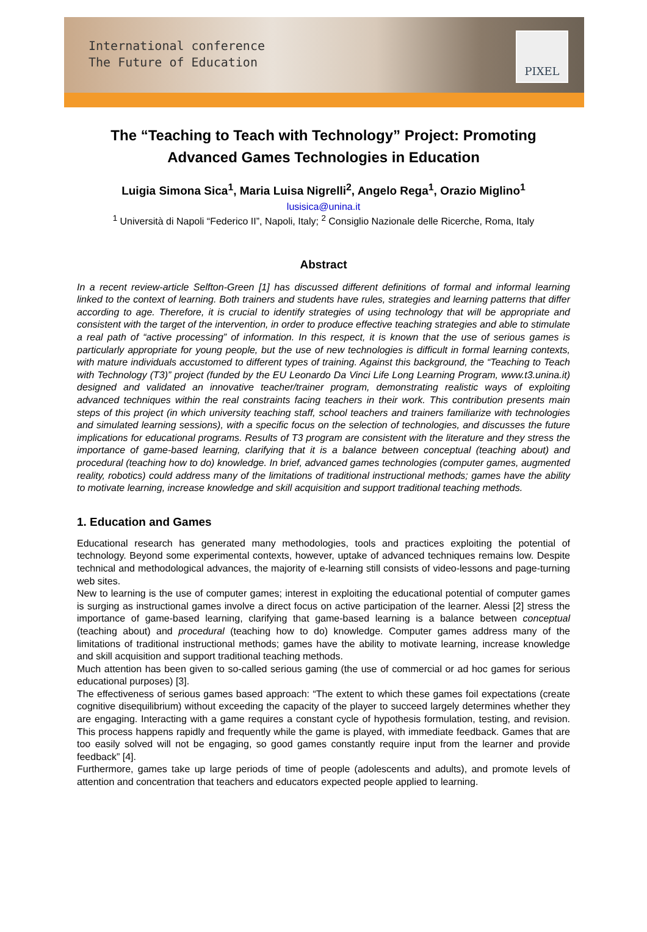International conference
The Future of Education
PIXEL
The “Teaching to Teach with Technology” Project: Promoting Advanced Games Technologies in Education
Luigia Simona Sica<sup>1</sup>, Maria Luisa Nigrelli<sup>2</sup>, Angelo Rega<sup>1</sup>, Orazio Miglino<sup>1</sup>
lusisica@unina.it
<sup>1</sup> Università di Napoli “Federico II”, Napoli, Italy; <sup>2</sup> Consiglio Nazionale delle Ricerche, Roma, Italy
Abstract
In a recent review-article Selfton-Green [1] has discussed different definitions of formal and informal learning linked to the context of learning. Both trainers and students have rules, strategies and learning patterns that differ according to age. Therefore, it is crucial to identify strategies of using technology that will be appropriate and consistent with the target of the intervention, in order to produce effective teaching strategies and able to stimulate a real path of “active processing” of information. In this respect, it is known that the use of serious games is particularly appropriate for young people, but the use of new technologies is difficult in formal learning contexts, with mature individuals accustomed to different types of training. Against this background, the “Teaching to Teach with Technology (T3)” project (funded by the EU Leonardo Da Vinci Life Long Learning Program, www.t3.unina.it) designed and validated an innovative teacher/trainer program, demonstrating realistic ways of exploiting advanced techniques within the real constraints facing teachers in their work. This contribution presents main steps of this project (in which university teaching staff, school teachers and trainers familiarize with technologies and simulated learning sessions), with a specific focus on the selection of technologies, and discusses the future implications for educational programs. Results of T3 program are consistent with the literature and they stress the importance of game-based learning, clarifying that it is a balance between conceptual (teaching about) and procedural (teaching how to do) knowledge. In brief, advanced games technologies (computer games, augmented reality, robotics) could address many of the limitations of traditional instructional methods; games have the ability to motivate learning, increase knowledge and skill acquisition and support traditional teaching methods.
1. Education and Games
Educational research has generated many methodologies, tools and practices exploiting the potential of technology. Beyond some experimental contexts, however, uptake of advanced techniques remains low. Despite technical and methodological advances, the majority of e-learning still consists of video-lessons and page-turning web sites.
New to learning is the use of computer games; interest in exploiting the educational potential of computer games is surging as instructional games involve a direct focus on active participation of the learner. Alessi [2] stress the importance of game-based learning, clarifying that game-based learning is a balance between conceptual (teaching about) and procedural (teaching how to do) knowledge. Computer games address many of the limitations of traditional instructional methods; games have the ability to motivate learning, increase knowledge and skill acquisition and support traditional teaching methods.
Much attention has been given to so-called serious gaming (the use of commercial or ad hoc games for serious educational purposes) [3].
The effectiveness of serious games based approach: “The extent to which these games foil expectations (create cognitive disequilibrium) without exceeding the capacity of the player to succeed largely determines whether they are engaging. Interacting with a game requires a constant cycle of hypothesis formulation, testing, and revision. This process happens rapidly and frequently while the game is played, with immediate feedback. Games that are too easily solved will not be engaging, so good games constantly require input from the learner and provide feedback” [4].
Furthermore, games take up large periods of time of people (adolescents and adults), and promote levels of attention and concentration that teachers and educators expected people applied to learning.